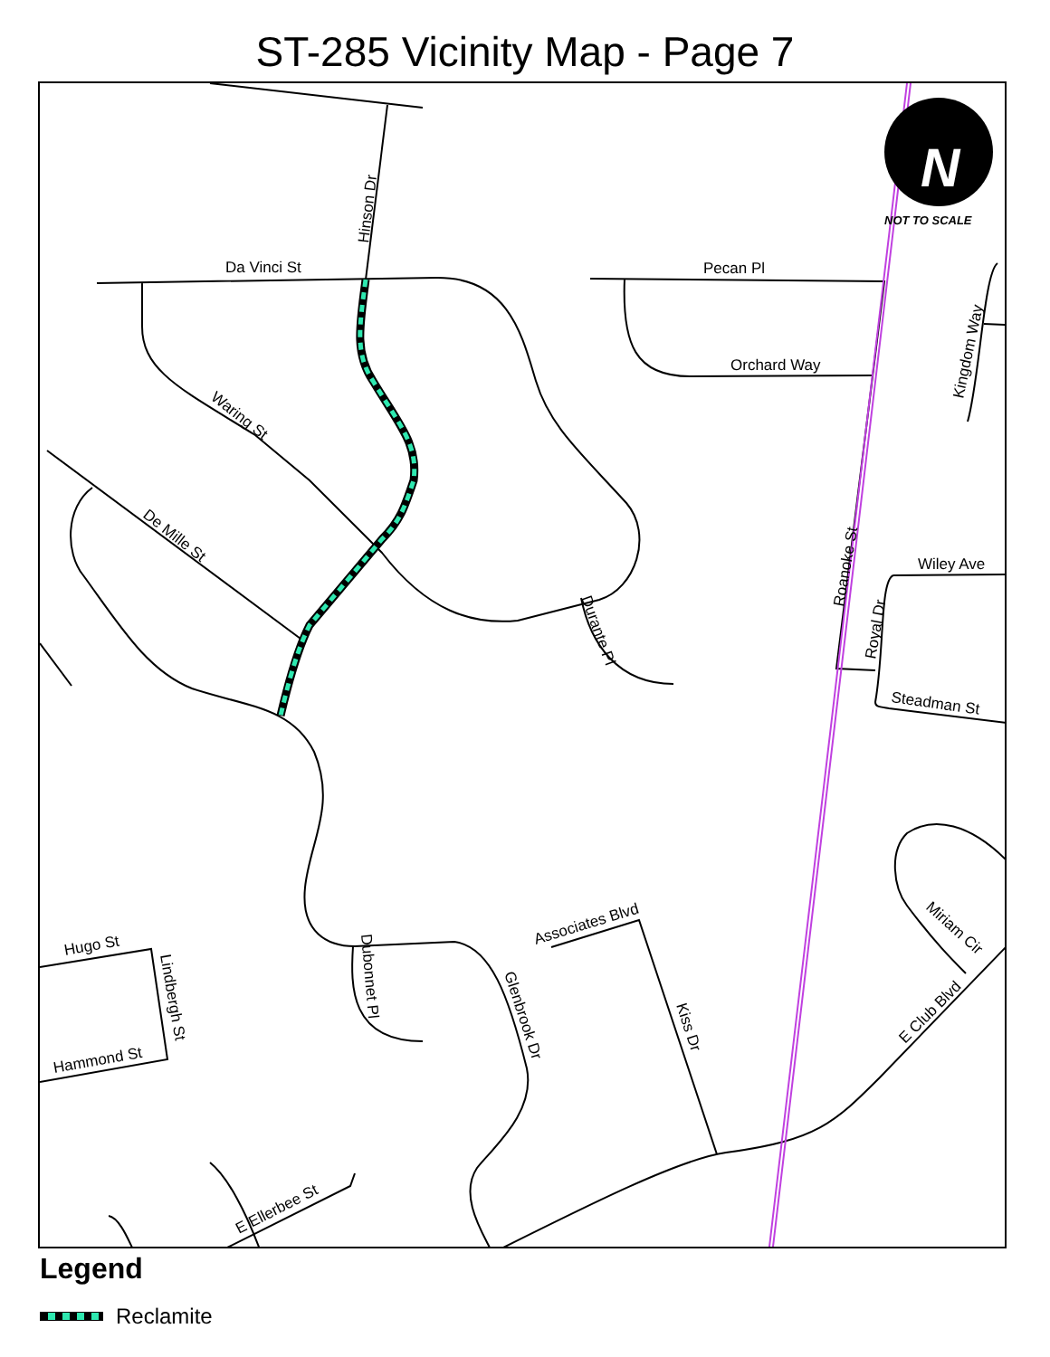ST-285 Vicinity Map - Page 7
N
NOT TO SCALE
Da Vinci St
Pecan Pl
Orchard Way
Wiley Ave
Steadman St
Hinson Dr
Waring St
De Mille St
Durante Pl
Roanoke St
Royal Dr
Kingdom Way
Hugo St
Lindbergh St
Hammond St
Dubonnet Pl
Glenbrook Dr
Associates Blvd
Kiss Dr
Miriam Cir
E Club Blvd
E Ellerbee St
Legend
Reclamite